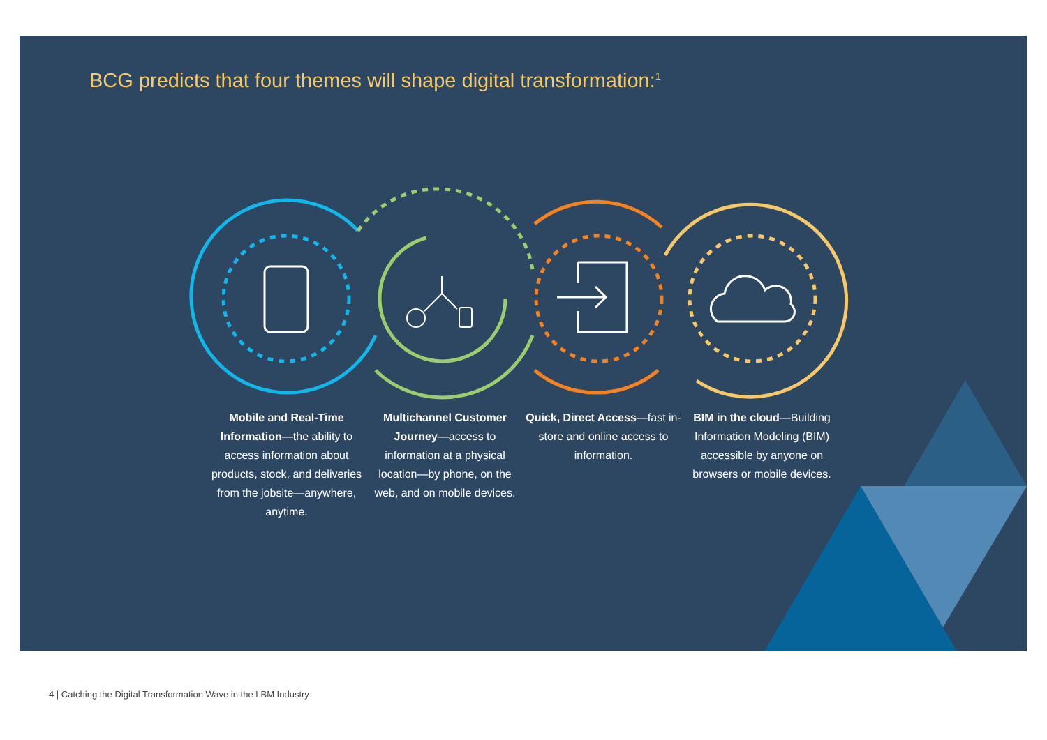BCG predicts that four themes will shape digital transformation:<sup>1</sup>
Mobile and Real-Time Information—the ability to access information about products, stock, and deliveries from the jobsite—anywhere, anytime.
Multichannel Customer Journey—access to information at a physical location—by phone, on the web, and on mobile devices.
Quick, Direct Access—fast in-store and online access to information.
BIM in the cloud—Building Information Modeling (BIM) accessible by anyone on browsers or mobile devices.
4 | Catching the Digital Transformation Wave in the LBM Industry